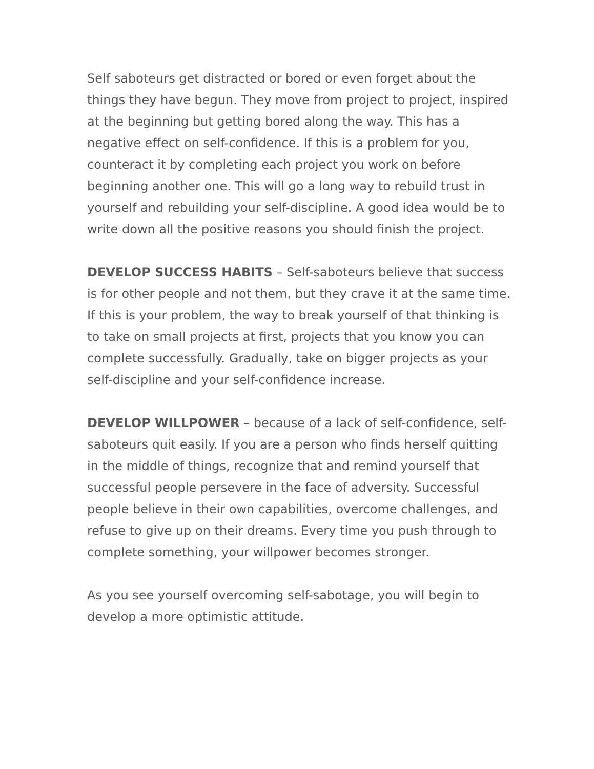Self saboteurs get distracted or bored or even forget about the things they have begun. They move from project to project, inspired at the beginning but getting bored along the way. This has a negative effect on self-confidence. If this is a problem for you, counteract it by completing each project you work on before beginning another one. This will go a long way to rebuild trust in yourself and rebuilding your self-discipline. A good idea would be to write down all the positive reasons you should finish the project.
DEVELOP SUCCESS HABITS – Self-saboteurs believe that success is for other people and not them, but they crave it at the same time. If this is your problem, the way to break yourself of that thinking is to take on small projects at first, projects that you know you can complete successfully. Gradually, take on bigger projects as your self-discipline and your self-confidence increase.
DEVELOP WILLPOWER – because of a lack of self-confidence, self-saboteurs quit easily. If you are a person who finds herself quitting in the middle of things, recognize that and remind yourself that successful people persevere in the face of adversity. Successful people believe in their own capabilities, overcome challenges, and refuse to give up on their dreams. Every time you push through to complete something, your willpower becomes stronger.
As you see yourself overcoming self-sabotage, you will begin to develop a more optimistic attitude.